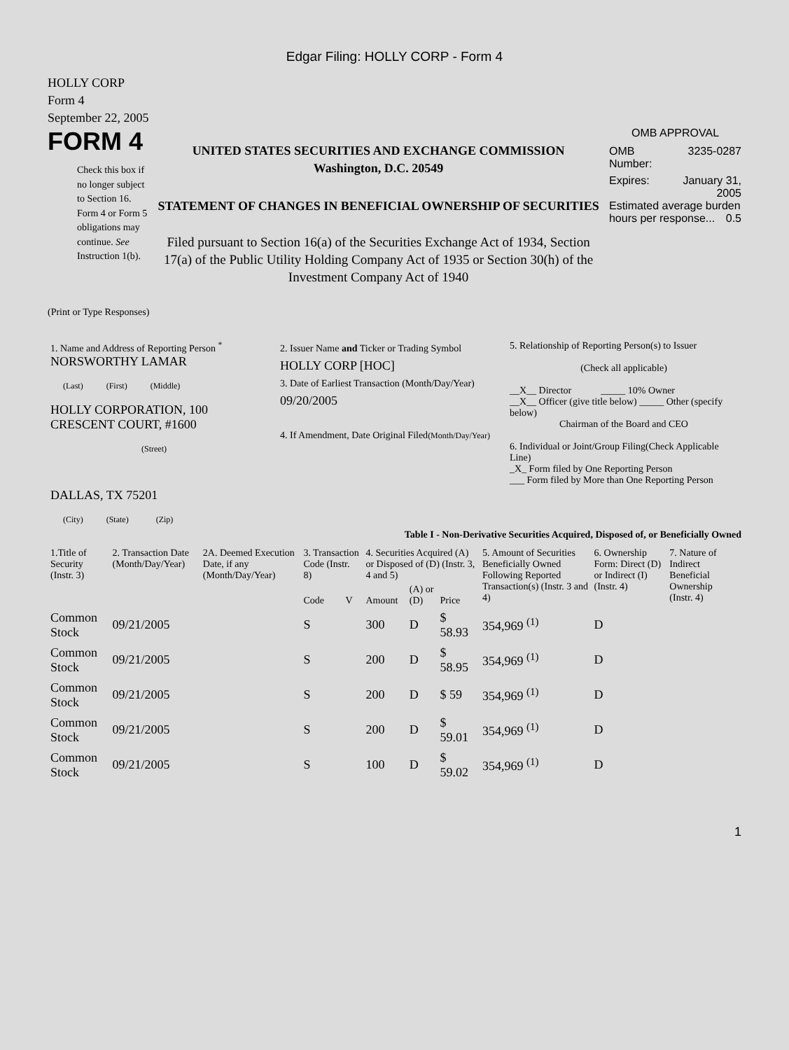Edgar Filing: HOLLY CORP - Form 4
HOLLY CORP
Form 4
September 22, 2005
FORM 4
Check this box if no longer subject to Section 16. Form 4 or Form 5 obligations may continue. See Instruction 1(b).
UNITED STATES SECURITIES AND EXCHANGE COMMISSION
Washington, D.C. 20549
STATEMENT OF CHANGES IN BENEFICIAL OWNERSHIP OF SECURITIES
Filed pursuant to Section 16(a) of the Securities Exchange Act of 1934, Section 17(a) of the Public Utility Holding Company Act of 1935 or Section 30(h) of the Investment Company Act of 1940
OMB APPROVAL
OMB
Number: 3235-0287
Expires: January 31,
2005
Estimated average burden hours per response... 0.5
(Print or Type Responses)
| 1. Name and Address of Reporting Person <sup>*</sup> NORSWORTHY LAMAR (Last) (First) (Middle) HOLLY CORPORATION, 100 CRESCENT COURT, #1600 (Street) DALLAS, TX 75201 (City) (State) (Zip) | 2. Issuer Name and Ticker or Trading Symbol HOLLY CORP [HOC] 3. Date of Earliest Transaction (Month/Day/Year) 09/20/2005 4. If Amendment, Date Original Filed (Month/Day/Year) | 5. Relationship of Reporting Person(s) to Issuer (Check all applicable) __X__ Director _____ 10% Owner __X__ Officer (give title below) _____ Other (specify below) Chairman of the Board and CEO 6. Individual or Joint/Group Filing(Check Applicable Line) _X_ Form filed by One Reporting Person ___ Form filed by More than One Reporting Person |
Table I - Non-Derivative Securities Acquired, Disposed of, or Beneficially Owned
| 1.Title of Security (Instr. 3) | 2. Transaction Date (Month/Day/Year) | 2A. Deemed Execution Date, if any (Month/Day/Year) | 3. Transaction Code (Instr. 8) | | 4. Securities Acquired (A) or Disposed of (D) (Instr. 3, 4 and 5) | | | 5. Amount of Securities Beneficially Owned Following Reported Transaction(s) (Instr. 3 and 4) | 6. Ownership Form: Direct (D) or Indirect (I) (Instr. 4) | 7. Nature of Indirect Beneficial Ownership (Instr. 4) |
| | | | Code | V | Amount | (A) or (D) | Price | | | |
| Common Stock | 09/21/2005 | | S | | 300 | D | $ 58.93 | 354,969 <sup>(1)</sup> | D | |
| Common Stock | 09/21/2005 | | S | | 200 | D | $ 58.95 | 354,969 <sup>(1)</sup> | D | |
| Common Stock | 09/21/2005 | | S | | 200 | D | $ 59 | 354,969 <sup>(1)</sup> | D | |
| Common Stock | 09/21/2005 | | S | | 200 | D | $ 59.01 | 354,969 <sup>(1)</sup> | D | |
| Common Stock | 09/21/2005 | | S | | 100 | D | $ 59.02 | 354,969 <sup>(1)</sup> | D | |
1